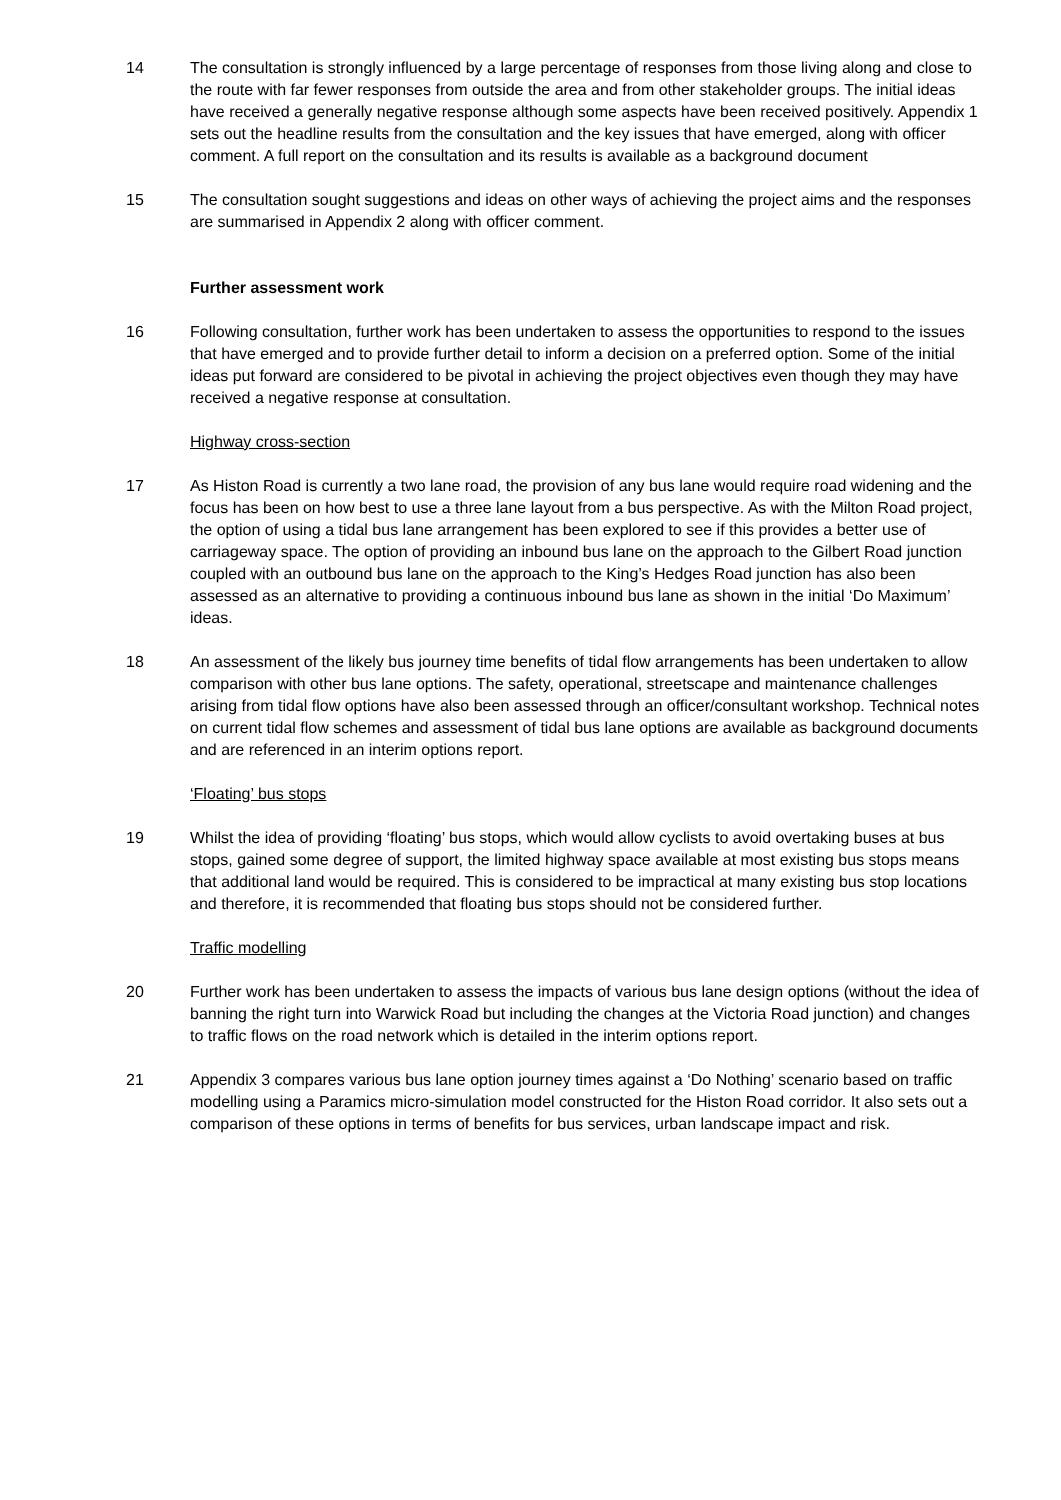14 The consultation is strongly influenced by a large percentage of responses from those living along and close to the route with far fewer responses from outside the area and from other stakeholder groups. The initial ideas have received a generally negative response although some aspects have been received positively. Appendix 1 sets out the headline results from the consultation and the key issues that have emerged, along with officer comment. A full report on the consultation and its results is available as a background document
15 The consultation sought suggestions and ideas on other ways of achieving the project aims and the responses are summarised in Appendix 2 along with officer comment.
Further assessment work
16 Following consultation, further work has been undertaken to assess the opportunities to respond to the issues that have emerged and to provide further detail to inform a decision on a preferred option. Some of the initial ideas put forward are considered to be pivotal in achieving the project objectives even though they may have received a negative response at consultation.
Highway cross-section
17 As Histon Road is currently a two lane road, the provision of any bus lane would require road widening and the focus has been on how best to use a three lane layout from a bus perspective. As with the Milton Road project, the option of using a tidal bus lane arrangement has been explored to see if this provides a better use of carriageway space. The option of providing an inbound bus lane on the approach to the Gilbert Road junction coupled with an outbound bus lane on the approach to the King’s Hedges Road junction has also been assessed as an alternative to providing a continuous inbound bus lane as shown in the initial ‘Do Maximum’ ideas.
18 An assessment of the likely bus journey time benefits of tidal flow arrangements has been undertaken to allow comparison with other bus lane options. The safety, operational, streetscape and maintenance challenges arising from tidal flow options have also been assessed through an officer/consultant workshop. Technical notes on current tidal flow schemes and assessment of tidal bus lane options are available as background documents and are referenced in an interim options report.
‘Floating’ bus stops
19 Whilst the idea of providing ‘floating’ bus stops, which would allow cyclists to avoid overtaking buses at bus stops, gained some degree of support, the limited highway space available at most existing bus stops means that additional land would be required. This is considered to be impractical at many existing bus stop locations and therefore, it is recommended that floating bus stops should not be considered further.
Traffic modelling
20 Further work has been undertaken to assess the impacts of various bus lane design options (without the idea of banning the right turn into Warwick Road but including the changes at the Victoria Road junction) and changes to traffic flows on the road network which is detailed in the interim options report.
21 Appendix 3 compares various bus lane option journey times against a ‘Do Nothing’ scenario based on traffic modelling using a Paramics micro-simulation model constructed for the Histon Road corridor. It also sets out a comparison of these options in terms of benefits for bus services, urban landscape impact and risk.